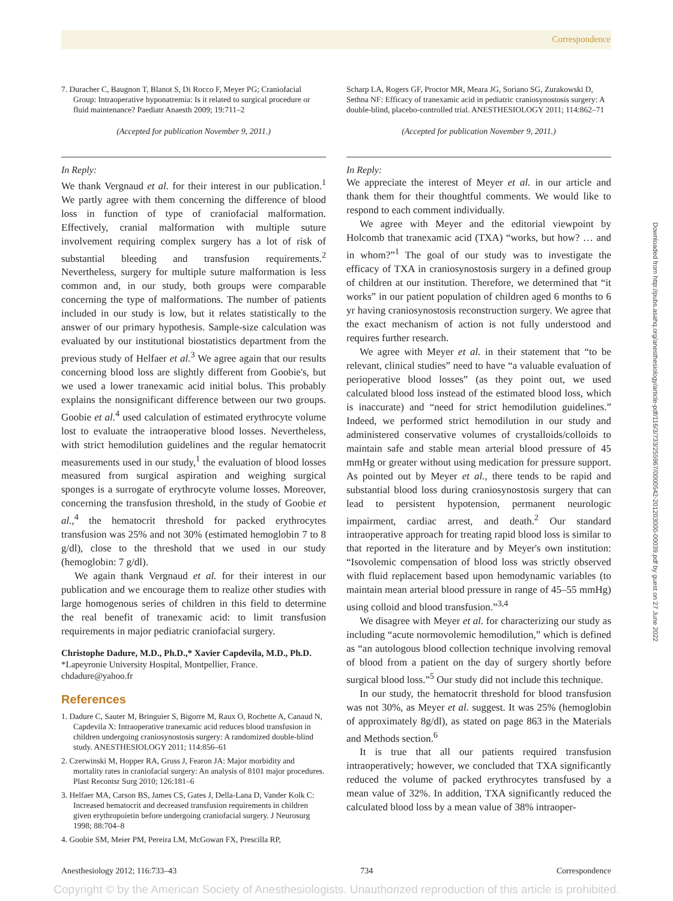Correspondence
7. Duracher C, Baugnon T, Blanot S, Di Rocco F, Meyer PG; Craniofacial Group: Intraoperative hyponatremia: Is it related to surgical procedure or fluid maintenance? Paediatr Anaesth 2009; 19:711–2
(Accepted for publication November 9, 2011.)
In Reply:
We thank Vergnaud et al. for their interest in our publication.<sup>1</sup> We partly agree with them concerning the difference of blood loss in function of type of craniofacial malformation. Effectively, cranial malformation with multiple suture involvement requiring complex surgery has a lot of risk of substantial bleeding and transfusion requirements.<sup>2</sup> Nevertheless, surgery for multiple suture malformation is less common and, in our study, both groups were comparable concerning the type of malformations. The number of patients included in our study is low, but it relates statistically to the answer of our primary hypothesis. Sample-size calculation was evaluated by our institutional biostatistics department from the previous study of Helfaer et al.<sup>3</sup> We agree again that our results concerning blood loss are slightly different from Goobie's, but we used a lower tranexamic acid initial bolus. This probably explains the nonsignificant difference between our two groups. Goobie et al.<sup>4</sup> used calculation of estimated erythrocyte volume lost to evaluate the intraoperative blood losses. Nevertheless, with strict hemodilution guidelines and the regular hematocrit measurements used in our study,<sup>1</sup> the evaluation of blood losses measured from surgical aspiration and weighing surgical sponges is a surrogate of erythrocyte volume losses. Moreover, concerning the transfusion threshold, in the study of Goobie et al.,<sup>4</sup> the hematocrit threshold for packed erythrocytes transfusion was 25% and not 30% (estimated hemoglobin 7 to 8 g/dl), close to the threshold that we used in our study (hemoglobin: 7 g/dl).
We again thank Vergnaud et al. for their interest in our publication and we encourage them to realize other studies with large homogenous series of children in this field to determine the real benefit of tranexamic acid: to limit transfusion requirements in major pediatric craniofacial surgery.
Christophe Dadure, M.D., Ph.D.,* Xavier Capdevila, M.D., Ph.D. *Lapeyronie University Hospital, Montpellier, France. chdadure@yahoo.fr
References
1. Dadure C, Sauter M, Bringuier S, Bigorre M, Raux O, Rochette A, Canaud N, Capdevila X: Intraoperative tranexamic acid reduces blood transfusion in children undergoing craniosynostosis surgery: A randomized double-blind study. ANESTHESIOLOGY 2011; 114:856–61
2. Czerwinski M, Hopper RA, Gruss J, Fearon JA: Major morbidity and mortality rates in craniofacial surgery: An analysis of 8101 major procedures. Plast Recontsr Surg 2010; 126:181–6
3. Helfaer MA, Carson BS, James CS, Gates J, Della-Lana D, Vander Kolk C: Increased hematocrit and decreased transfusion requirements in children given erythropoietin before undergoing craniofacial surgery. J Neurosurg 1998; 88:704–8
4. Goobie SM, Meier PM, Pereira LM, McGowan FX, Prescilla RP,
Scharp LA, Rogers GF, Proctor MR, Meara JG, Soriano SG, Zurakowski D, Sethna NF: Efficacy of tranexamic acid in pediatric craniosynostosis surgery: A double-blind, placebo-controlled trial. ANESTHESIOLOGY 2011; 114:862–71
(Accepted for publication November 9, 2011.)
In Reply:
We appreciate the interest of Meyer et al. in our article and thank them for their thoughtful comments. We would like to respond to each comment individually.
We agree with Meyer and the editorial viewpoint by Holcomb that tranexamic acid (TXA) “works, but how? … and in whom?”<sup>1</sup> The goal of our study was to investigate the efficacy of TXA in craniosynostosis surgery in a defined group of children at our institution. Therefore, we determined that “it works” in our patient population of children aged 6 months to 6 yr having craniosynostosis reconstruction surgery. We agree that the exact mechanism of action is not fully understood and requires further research.
We agree with Meyer et al. in their statement that “to be relevant, clinical studies” need to have “a valuable evaluation of perioperative blood losses” (as they point out, we used calculated blood loss instead of the estimated blood loss, which is inaccurate) and “need for strict hemodilution guidelines.” Indeed, we performed strict hemodilution in our study and administered conservative volumes of crystalloids/colloids to maintain safe and stable mean arterial blood pressure of 45 mmHg or greater without using medication for pressure support. As pointed out by Meyer et al., there tends to be rapid and substantial blood loss during craniosynostosis surgery that can lead to persistent hypotension, permanent neurologic impairment, cardiac arrest, and death.<sup>2</sup> Our standard intraoperative approach for treating rapid blood loss is similar to that reported in the literature and by Meyer's own institution: “Isovolemic compensation of blood loss was strictly observed with fluid replacement based upon hemodynamic variables (to maintain mean arterial blood pressure in range of 45–55 mmHg) using colloid and blood transfusion.”<sup>3,4</sup>
We disagree with Meyer et al. for characterizing our study as including “acute normovolemic hemodilution,” which is defined as “an autologous blood collection technique involving removal of blood from a patient on the day of surgery shortly before surgical blood loss.”<sup>5</sup> Our study did not include this technique.
In our study, the hematocrit threshold for blood transfusion was not 30%, as Meyer et al. suggest. It was 25% (hemoglobin of approximately 8g/dl), as stated on page 863 in the Materials and Methods section.<sup>6</sup>
It is true that all our patients required transfusion intraoperatively; however, we concluded that TXA significantly reduced the volume of packed erythrocytes transfused by a mean value of 32%. In addition, TXA significantly reduced the calculated blood loss by a mean value of 38% intraoper-
Anesthesiology 2012; 116:733–43 734 Correspondence
Copyright © by the American Society of Anesthesiologists. Unauthorized reproduction of this article is prohibited.
Downloaded from http://pubs.asahq.org/anesthesiology/article-pdf/116/3/733/255967/0000542-201203000-00039.pdf by guest on 27 June 2022